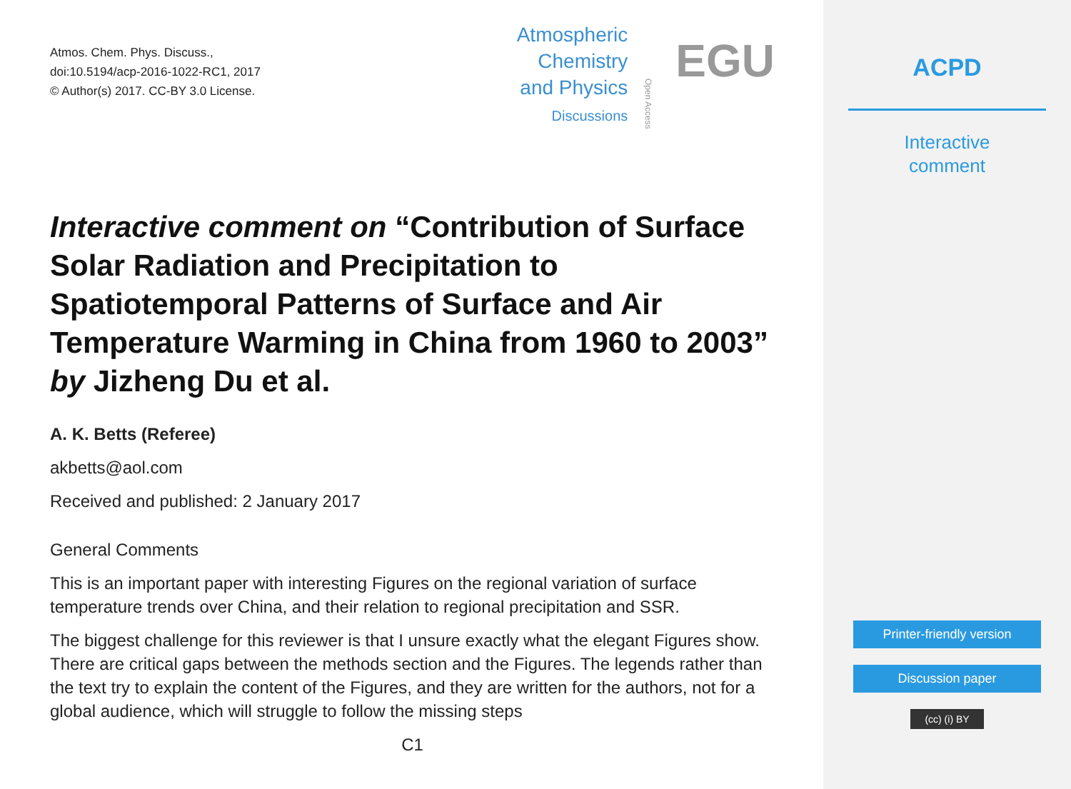Atmos. Chem. Phys. Discuss.,
doi:10.5194/acp-2016-1022-RC1, 2017
© Author(s) 2017. CC-BY 3.0 License.
Atmospheric
Chemistry
and Physics
Discussions
Open Access
EGU
Interactive comment on “Contribution of Surface Solar Radiation and Precipitation to Spatiotemporal Patterns of Surface and Air Temperature Warming in China from 1960 to 2003” by Jizheng Du et al.
A. K. Betts (Referee)
akbetts@aol.com
Received and published: 2 January 2017
General Comments
This is an important paper with interesting Figures on the regional variation of surface temperature trends over China, and their relation to regional precipitation and SSR.
The biggest challenge for this reviewer is that I unsure exactly what the elegant Figures show. There are critical gaps between the methods section and the Figures. The legends rather than the text try to explain the content of the Figures, and they are written for the authors, not for a global audience, which will struggle to follow the missing steps
C1
ACPD
Interactive
comment
Printer-friendly version
Discussion paper
(cc) (i) BY